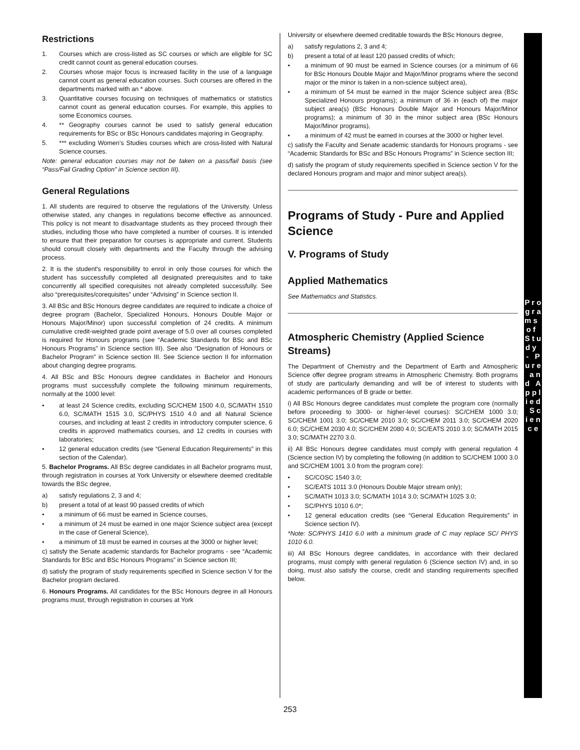Restrictions
1. Courses which are cross-listed as SC courses or which are eligible for SC credit cannot count as general education courses.
2. Courses whose major focus is increased facility in the use of a language cannot count as general education courses. Such courses are offered in the departments marked with an * above.
3. Quantitative courses focusing on techniques of mathematics or statistics cannot count as general education courses. For example, this applies to some Economics courses.
4. ** Geography courses cannot be used to satisfy general education requirements for BSc or BSc Honours candidates majoring in Geography.
5. *** excluding Women’s Studies courses which are cross-listed with Natural Science courses.
Note: general education courses may not be taken on a pass/fail basis (see “Pass/Fail Grading Option” in Science section III).
General Regulations
1. All students are required to observe the regulations of the University. Unless otherwise stated, any changes in regulations become effective as announced. This policy is not meant to disadvantage students as they proceed through their studies, including those who have completed a number of courses. It is intended to ensure that their preparation for courses is appropriate and current. Students should consult closely with departments and the Faculty through the advising process.
2. It is the student's responsibility to enrol in only those courses for which the student has successfully completed all designated prerequisites and to take concurrently all specified corequisites not already completed successfully. See also “prerequisites/corequisites” under “Advising” in Science section II.
3. All BSc and BSc Honours degree candidates are required to indicate a choice of degree program (Bachelor, Specialized Honours, Honours Double Major or Honours Major/Minor) upon successful completion of 24 credits. A minimum cumulative credit-weighted grade point average of 5.0 over all courses completed is required for Honours programs (see “Academic Standards for BSc and BSc Honours Programs” in Science section III). See also “Designation of Honours or Bachelor Program” in Science section III. See Science section II for information about changing degree programs.
4. All BSc and BSc Honours degree candidates in Bachelor and Honours programs must successfully complete the following minimum requirements, normally at the 1000 level:
• at least 24 Science credits, excluding SC/CHEM 1500 4.0, SC/MATH 1510 6.0, SC/MATH 1515 3.0, SC/PHYS 1510 4.0 and all Natural Science courses, and including at least 2 credits in introductory computer science, 6 credits in approved mathematics courses, and 12 credits in courses with laboratories;
• 12 general education credits (see “General Education Requirements” in this section of the Calendar).
5. Bachelor Programs. All BSc degree candidates in all Bachelor programs must, through registration in courses at York University or elsewhere deemed creditable towards the BSc degree,
a) satisfy regulations 2, 3 and 4;
b) present a total of at least 90 passed credits of which
• a minimum of 66 must be earned in Science courses,
• a minimum of 24 must be earned in one major Science subject area (except in the case of General Science),
• a minimum of 18 must be earned in courses at the 3000 or higher level;
c) satisfy the Senate academic standards for Bachelor programs - see “Academic Standards for BSc and BSc Honours Programs” in Science section III;
d) satisfy the program of study requirements specified in Science section V for the Bachelor program declared.
6. Honours Programs. All candidates for the BSc Honours degree in all Honours programs must, through registration in courses at York
University or elsewhere deemed creditable towards the BSc Honours degree,
a) satisfy regulations 2, 3 and 4;
b) present a total of at least 120 passed credits of which;
• a minimum of 90 must be earned in Science courses (or a minimum of 66 for BSc Honours Double Major and Major/Minor programs where the second major or the minor is taken in a non-science subject area),
• a minimum of 54 must be earned in the major Science subject area (BSc Specialized Honours programs); a minimum of 36 in (each of) the major subject area(s) (BSc Honours Double Major and Honours Major/Minor programs); a minimum of 30 in the minor subject area (BSc Honours Major/Minor programs),
• a minimum of 42 must be earned in courses at the 3000 or higher level.
c) satisfy the Faculty and Senate academic standards for Honours programs - see “Academic Standards for BSc and BSc Honours Programs” in Science section III;
d) satisfy the program of study requirements specified in Science section V for the declared Honours program and major and minor subject area(s).
Programs of Study - Pure and Applied Science
V. Programs of Study
Applied Mathematics
See Mathematics and Statistics.
Atmospheric Chemistry (Applied Science Streams)
The Department of Chemistry and the Department of Earth and Atmospheric Science offer degree program streams in Atmospheric Chemistry. Both programs of study are particularly demanding and will be of interest to students with academic performances of B grade or better.
i) All BSc Honours degree candidates must complete the program core (normally before proceeding to 3000- or higher-level courses): SC/CHEM 1000 3.0; SC/CHEM 1001 3.0; SC/CHEM 2010 3.0; SC/CHEM 2011 3.0; SC/CHEM 2020 6.0; SC/CHEM 2030 4.0; SC/CHEM 2080 4.0; SC/EATS 2010 3.0; SC/MATH 2015 3.0; SC/MATH 2270 3.0.
ii) All BSc Honours degree candidates must comply with general regulation 4 (Science section IV) by completing the following (in addition to SC/CHEM 1000 3.0 and SC/CHEM 1001 3.0 from the program core):
• SC/COSC 1540 3.0;
• SC/EATS 1011 3.0 (Honours Double Major stream only);
• SC/MATH 1013 3.0; SC/MATH 1014 3.0; SC/MATH 1025 3.0;
• SC/PHYS 1010 6.0*;
• 12 general education credits (see “General Education Requirements” in Science section IV).
*Note: SC/PHYS 1410 6.0 with a minimum grade of C may replace SC/ PHYS 1010 6.0.
iii) All BSc Honours degree candidates, in accordance with their declared programs, must comply with general regulation 6 (Science section IV) and, in so doing, must also satisfy the course, credit and standing requirements specified below.
P r o g r a m s o f S t u d y - P u r e a n d A p p l i e d S c i e n c e
253